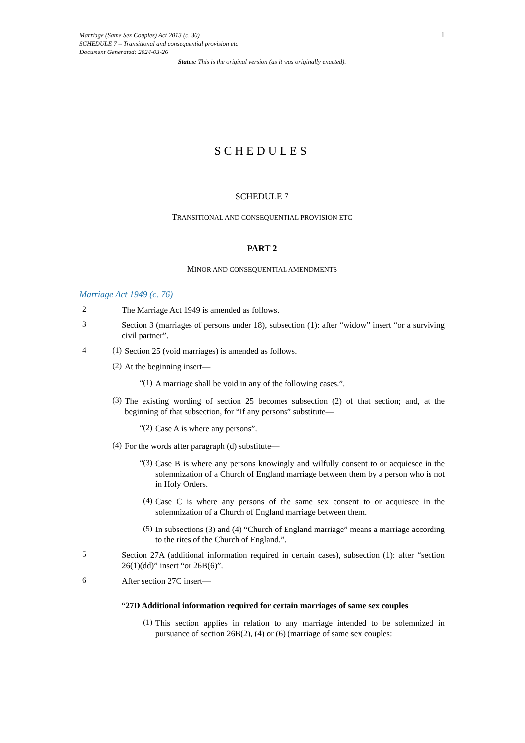Marriage (Same Sex Couples) Act 2013 (c. 30)
SCHEDULE 7 – Transitional and consequential provision etc
Document Generated: 2024-03-26
1
Status: This is the original version (as it was originally enacted).
SCHEDULES
SCHEDULE 7
TRANSITIONAL AND CONSEQUENTIAL PROVISION ETC
PART 2
MINOR AND CONSEQUENTIAL AMENDMENTS
Marriage Act 1949 (c. 76)
2
The Marriage Act 1949 is amended as follows.
3
Section 3 (marriages of persons under 18), subsection (1): after “widow” insert “or a surviving civil partner”.
4 (1)
Section 25 (void marriages) is amended as follows.
(2)
At the beginning insert—
“(1)
A marriage shall be void in any of the following cases.”.
(3)
The existing wording of section 25 becomes subsection (2) of that section; and, at the beginning of that subsection, for “If any persons” substitute—
“(2)
Case A is where any persons”.
(4)
For the words after paragraph (d) substitute—
“(3)
Case B is where any persons knowingly and wilfully consent to or acquiesce in the solemnization of a Church of England marriage between them by a person who is not in Holy Orders.
(4)
Case C is where any persons of the same sex consent to or acquiesce in the solemnization of a Church of England marriage between them.
(5)
In subsections (3) and (4) “Church of England marriage” means a marriage according to the rites of the Church of England.”.
5
Section 27A (additional information required in certain cases), subsection (1): after “section 26(1)(dd)” insert “or 26B(6)”.
6
After section 27C insert—
“27D Additional information required for certain marriages of same sex couples
(1)
This section applies in relation to any marriage intended to be solemnized in pursuance of section 26B(2), (4) or (6) (marriage of same sex couples: